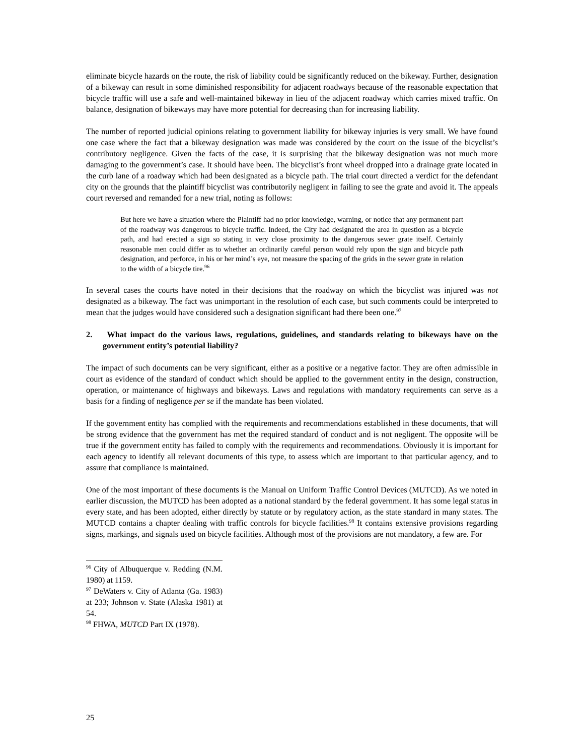eliminate bicycle hazards on the route, the risk of liability could be significantly reduced on the bikeway. Further, designation of a bikeway can result in some diminished responsibility for adjacent roadways because of the reasonable expectation that bicycle traffic will use a safe and well-maintained bikeway in lieu of the adjacent roadway which carries mixed traffic. On balance, designation of bikeways may have more potential for decreasing than for increasing liability.
The number of reported judicial opinions relating to government liability for bikeway injuries is very small. We have found one case where the fact that a bikeway designation was made was considered by the court on the issue of the bicyclist’s contributory negligence. Given the facts of the case, it is surprising that the bikeway designation was not much more damaging to the government’s case. It should have been. The bicyclist’s front wheel dropped into a drainage grate located in the curb lane of a roadway which had been designated as a bicycle path. The trial court directed a verdict for the defendant city on the grounds that the plaintiff bicyclist was contributorily negligent in failing to see the grate and avoid it. The appeals court reversed and remanded for a new trial, noting as follows:
But here we have a situation where the Plaintiff had no prior knowledge, warning, or notice that any permanent part of the roadway was dangerous to bicycle traffic. Indeed, the City had designated the area in question as a bicycle path, and had erected a sign so stating in very close proximity to the dangerous sewer grate itself. Certainly reasonable men could differ as to whether an ordinarily careful person would rely upon the sign and bicycle path designation, and perforce, in his or her mind’s eye, not measure the spacing of the grids in the sewer grate in relation to the width of a bicycle tire.<sup>96</sup>
In several cases the courts have noted in their decisions that the roadway on which the bicyclist was injured was not designated as a bikeway. The fact was unimportant in the resolution of each case, but such comments could be interpreted to mean that the judges would have considered such a designation significant had there been one.<sup>97</sup>
2. What impact do the various laws, regulations, guidelines, and standards relating to bikeways have on the government entity’s potential liability?
The impact of such documents can be very significant, either as a positive or a negative factor. They are often admissible in court as evidence of the standard of conduct which should be applied to the government entity in the design, construction, operation, or maintenance of highways and bikeways. Laws and regulations with mandatory requirements can serve as a basis for a finding of negligence per se if the mandate has been violated.
If the government entity has complied with the requirements and recommendations established in these documents, that will be strong evidence that the government has met the required standard of conduct and is not negligent. The opposite will be true if the government entity has failed to comply with the requirements and recommendations. Obviously it is important for each agency to identify all relevant documents of this type, to assess which are important to that particular agency, and to assure that compliance is maintained.
One of the most important of these documents is the Manual on Uniform Traffic Control Devices (MUTCD). As we noted in earlier discussion, the MUTCD has been adopted as a national standard by the federal government. It has some legal status in every state, and has been adopted, either directly by statute or by regulatory action, as the state standard in many states. The MUTCD contains a chapter dealing with traffic controls for bicycle facilities.<sup>98</sup> It contains extensive provisions regarding signs, markings, and signals used on bicycle facilities. Although most of the provisions are not mandatory, a few are. For
<sup>96</sup> City of Albuquerque v. Redding (N.M. 1980) at 1159.
<sup>97</sup> DeWaters v. City of Atlanta (Ga. 1983) at 233; Johnson v. State (Alaska 1981) at 54.
<sup>98</sup> FHWA, MUTCD Part IX (1978).
25